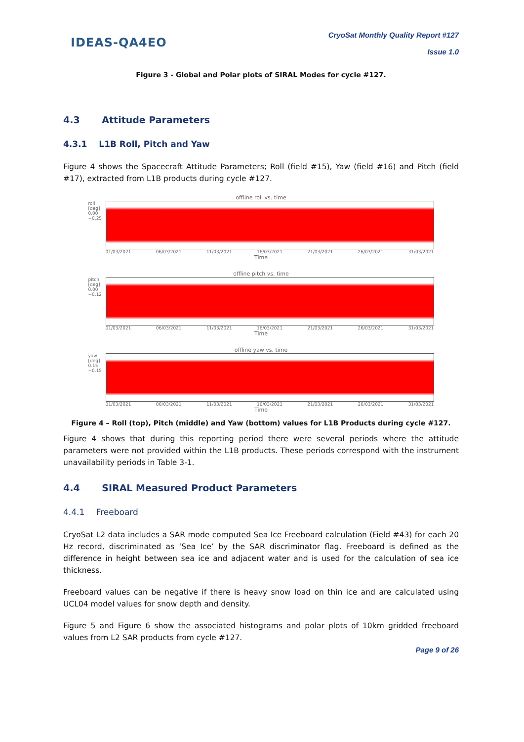IDEAS-QA4EO
CryoSat Monthly Quality Report #127
Issue 1.0
Figure 3 - Global and Polar plots of SIRAL Modes for cycle #127.
4.3 Attitude Parameters
4.3.1 L1B Roll, Pitch and Yaw
Figure 4 shows the Spacecraft Attitude Parameters; Roll (field #15), Yaw (field #16) and Pitch (field #17), extracted from L1B products during cycle #127.
offline roll vs. time
roll [deg] 0.00 −0.25
01/03/2021 06/03/2021 11/03/2021 16/03/2021 21/03/2021 26/03/2021 31/03/2021
Time
offline pitch vs. time
pitch [deg] 0.00 −0.12
01/03/2021 06/03/2021 11/03/2021 16/03/2021 21/03/2021 26/03/2021 31/03/2021
Time
offline yaw vs. time
yaw [deg] 0.15 −0.15
01/03/2021 06/03/2021 11/03/2021 16/03/2021 21/03/2021 26/03/2021 31/03/2021
Time
Figure 4 – Roll (top), Pitch (middle) and Yaw (bottom) values for L1B Products during cycle #127.
Figure 4 shows that during this reporting period there were several periods where the attitude parameters were not provided within the L1B products. These periods correspond with the instrument unavailability periods in Table 3-1.
4.4 SIRAL Measured Product Parameters
4.4.1 Freeboard
CryoSat L2 data includes a SAR mode computed Sea Ice Freeboard calculation (Field #43) for each 20 Hz record, discriminated as ‘Sea Ice’ by the SAR discriminator flag. Freeboard is defined as the difference in height between sea ice and adjacent water and is used for the calculation of sea ice thickness.
Freeboard values can be negative if there is heavy snow load on thin ice and are calculated using UCL04 model values for snow depth and density.
Figure 5 and Figure 6 show the associated histograms and polar plots of 10km gridded freeboard values from L2 SAR products from cycle #127.
Page 9 of 26